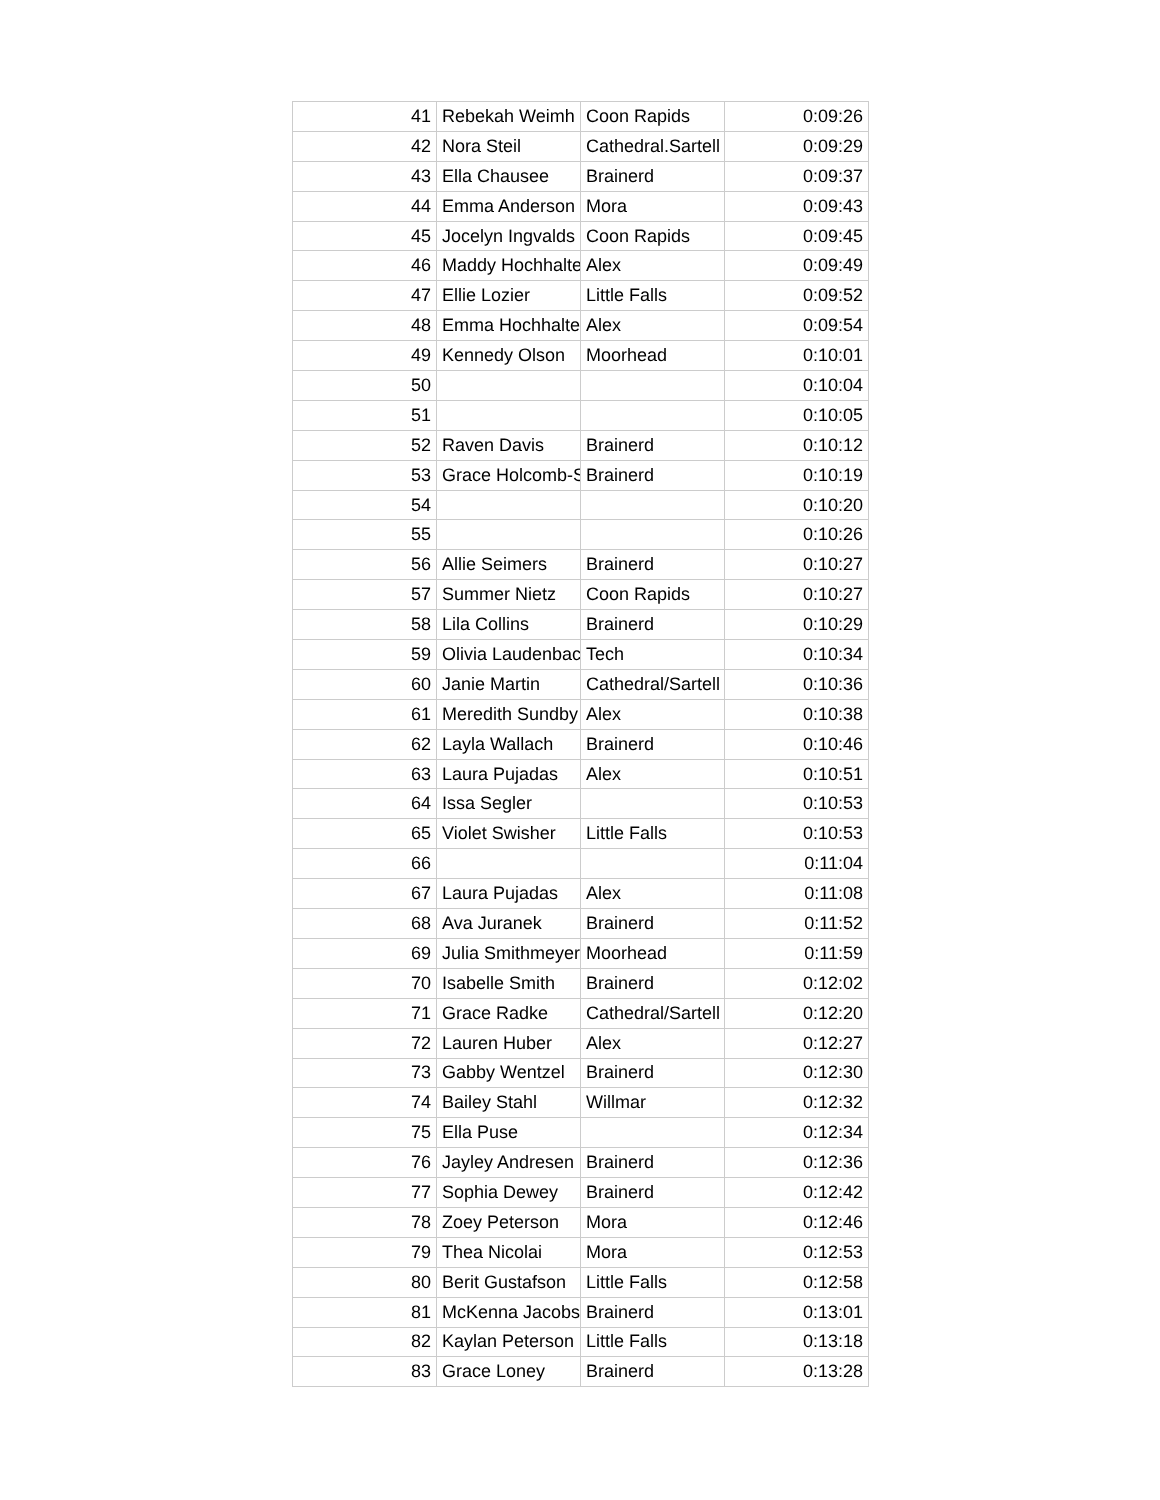| 41 | Rebekah Weimh | Coon Rapids | 0:09:26 |
| 42 | Nora Steil | Cathedral.Sartell | 0:09:29 |
| 43 | Ella Chausee | Brainerd | 0:09:37 |
| 44 | Emma Anderson | Mora | 0:09:43 |
| 45 | Jocelyn Ingvalds | Coon Rapids | 0:09:45 |
| 46 | Maddy Hochhalte | Alex | 0:09:49 |
| 47 | Ellie Lozier | Little Falls | 0:09:52 |
| 48 | Emma Hochhalte | Alex | 0:09:54 |
| 49 | Kennedy Olson | Moorhead | 0:10:01 |
| 50 | | | 0:10:04 |
| 51 | | | 0:10:05 |
| 52 | Raven Davis | Brainerd | 0:10:12 |
| 53 | Grace Holcomb-S | Brainerd | 0:10:19 |
| 54 | | | 0:10:20 |
| 55 | | | 0:10:26 |
| 56 | Allie Seimers | Brainerd | 0:10:27 |
| 57 | Summer Nietz | Coon Rapids | 0:10:27 |
| 58 | Lila Collins | Brainerd | 0:10:29 |
| 59 | Olivia Laudenbac | Tech | 0:10:34 |
| 60 | Janie Martin | Cathedral/Sartell | 0:10:36 |
| 61 | Meredith Sundby | Alex | 0:10:38 |
| 62 | Layla Wallach | Brainerd | 0:10:46 |
| 63 | Laura Pujadas | Alex | 0:10:51 |
| 64 | Issa Segler | | 0:10:53 |
| 65 | Violet Swisher | Little Falls | 0:10:53 |
| 66 | | | 0:11:04 |
| 67 | Laura Pujadas | Alex | 0:11:08 |
| 68 | Ava Juranek | Brainerd | 0:11:52 |
| 69 | Julia Smithmeyer | Moorhead | 0:11:59 |
| 70 | Isabelle Smith | Brainerd | 0:12:02 |
| 71 | Grace Radke | Cathedral/Sartell | 0:12:20 |
| 72 | Lauren Huber | Alex | 0:12:27 |
| 73 | Gabby Wentzel | Brainerd | 0:12:30 |
| 74 | Bailey Stahl | Willmar | 0:12:32 |
| 75 | Ella Puse | | 0:12:34 |
| 76 | Jayley Andresen | Brainerd | 0:12:36 |
| 77 | Sophia Dewey | Brainerd | 0:12:42 |
| 78 | Zoey Peterson | Mora | 0:12:46 |
| 79 | Thea Nicolai | Mora | 0:12:53 |
| 80 | Berit Gustafson | Little Falls | 0:12:58 |
| 81 | McKenna Jacobs | Brainerd | 0:13:01 |
| 82 | Kaylan Peterson | Little Falls | 0:13:18 |
| 83 | Grace Loney | Brainerd | 0:13:28 |